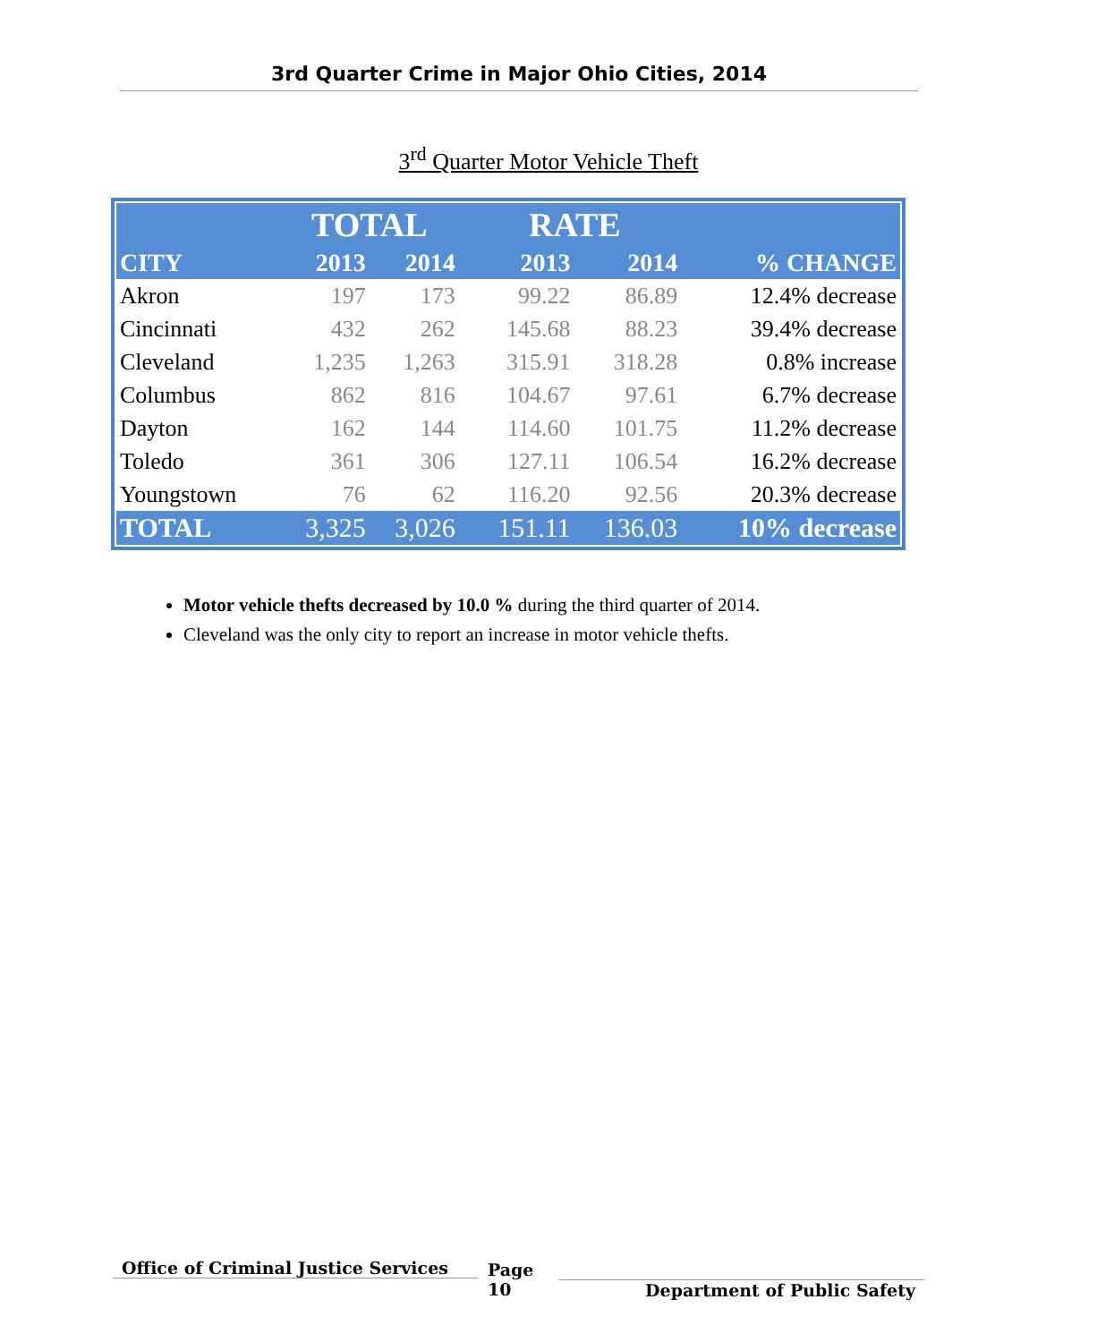3rd Quarter Crime in Major Ohio Cities, 2014
3<sup>rd</sup> Quarter Motor Vehicle Theft
| | TOTAL | | | RATE | | |
| --- | --- | --- | --- | --- | --- | --- |
| CITY | 2013 | 2014 | | 2013 | 2014 | % CHANGE |
| Akron | 197 | 173 | | 99.22 | 86.89 | 12.4% decrease |
| Cincinnati | 432 | 262 | | 145.68 | 88.23 | 39.4% decrease |
| Cleveland | 1,235 | 1,263 | | 315.91 | 318.28 | 0.8% increase |
| Columbus | 862 | 816 | | 104.67 | 97.61 | 6.7% decrease |
| Dayton | 162 | 144 | | 114.60 | 101.75 | 11.2% decrease |
| Toledo | 361 | 306 | | 127.11 | 106.54 | 16.2% decrease |
| Youngstown | 76 | 62 | | 116.20 | 92.56 | 20.3% decrease |
| TOTAL | 3,325 | 3,026 | | 151.11 | 136.03 | 10% decrease |
Motor vehicle thefts decreased by 10.0 % during the third quarter of 2014.
Cleveland was the only city to report an increase in motor vehicle thefts.
Office of Criminal Justice Services
Page
10
Department of Public Safety